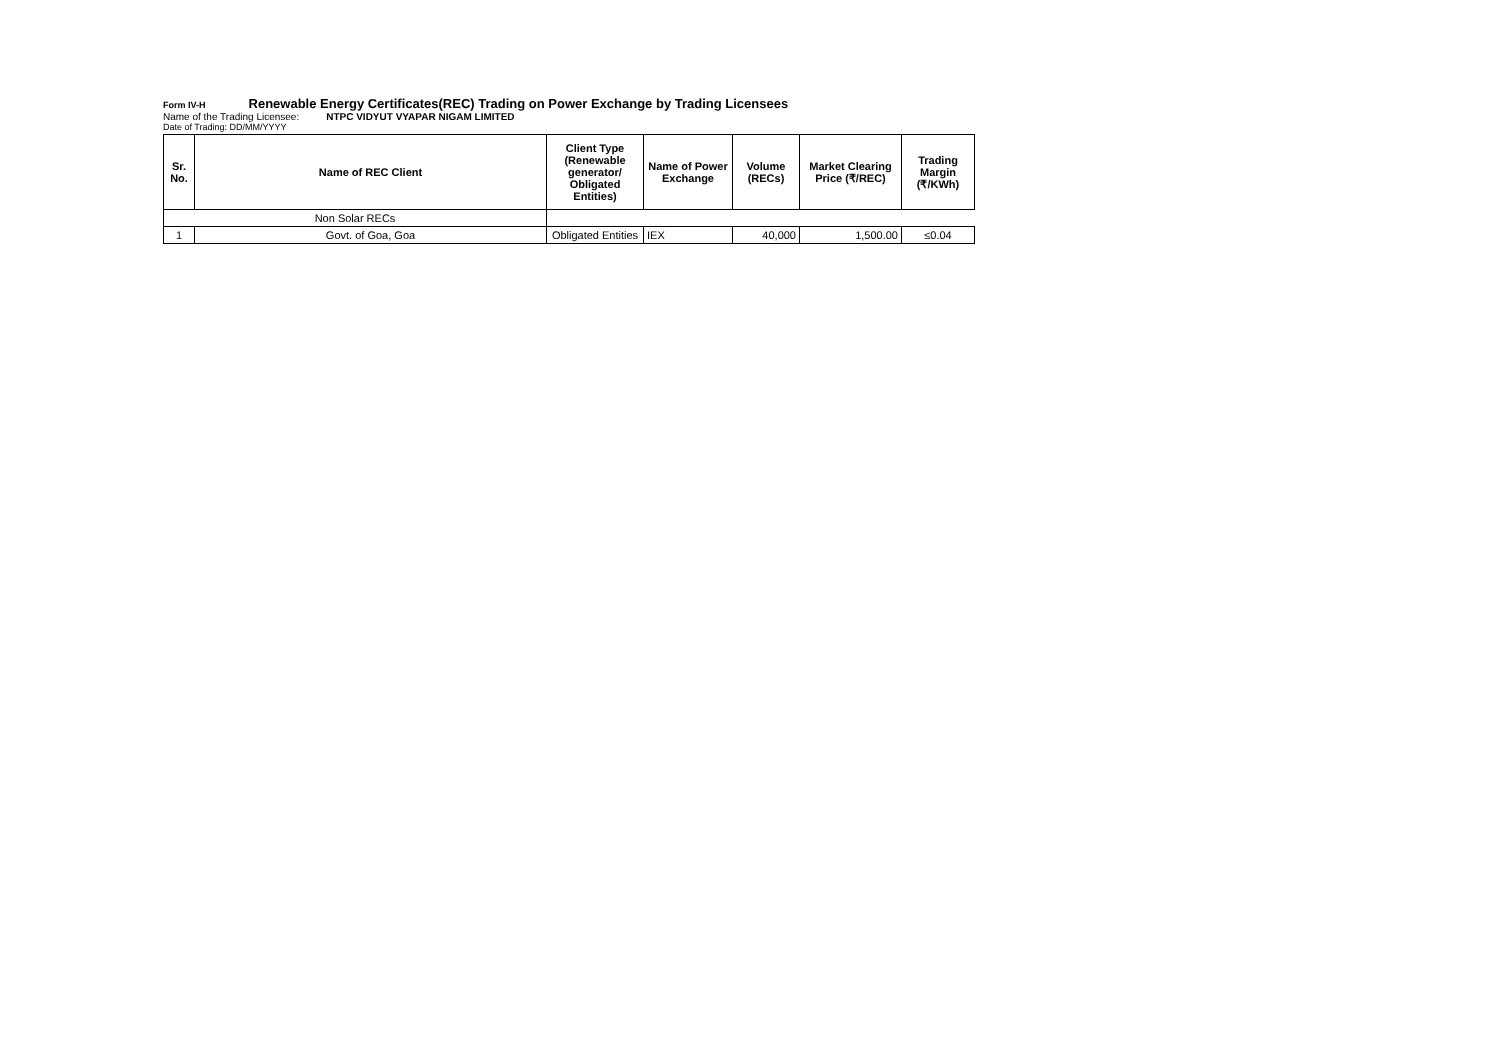Form IV-H Renewable Energy Certificates(REC) Trading on Power Exchange by Trading Licensees
Name of the Trading Licensee: NTPC VIDYUT VYAPAR NIGAM LIMITED
Date of Trading: DD/MM/YYYY
| Sr. No. | Name of REC Client | Client Type (Renewable generator/ Obligated Entities) | Name of Power Exchange | Volume (RECs) | Market Clearing Price (₹/REC) | Trading Margin (₹/KWh) |
| --- | --- | --- | --- | --- | --- | --- |
| Non Solar RECs | | | | | | |
| 1 | Govt. of Goa, Goa | Obligated Entities | IEX | 40,000 | 1,500.00 | ≤0.04 |